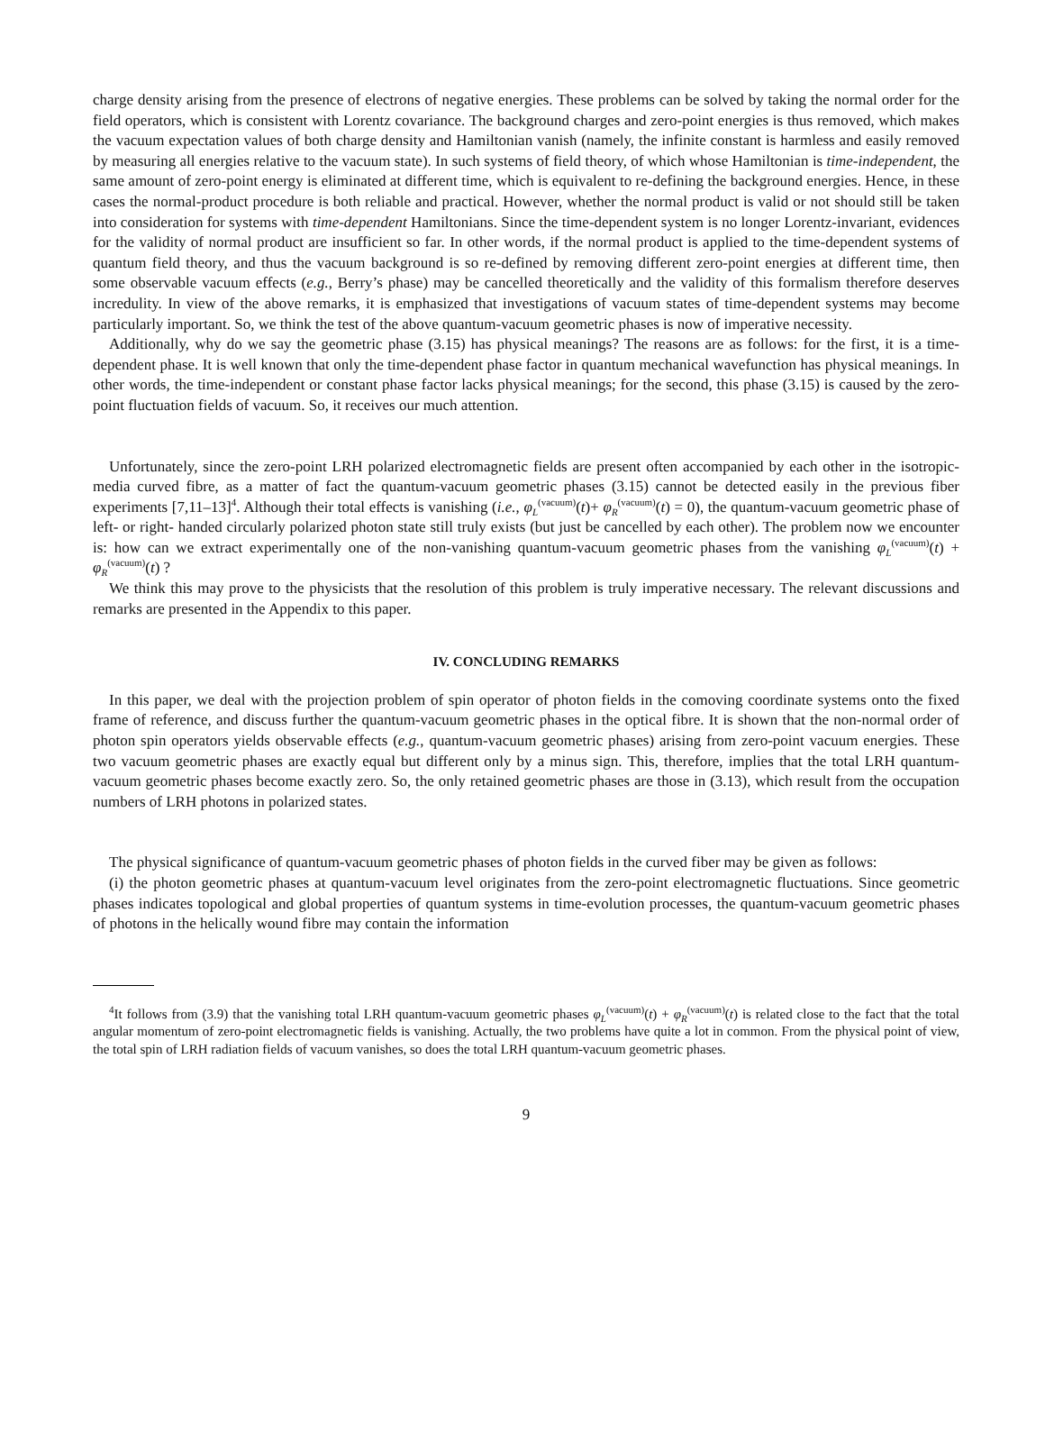charge density arising from the presence of electrons of negative energies. These problems can be solved by taking the normal order for the field operators, which is consistent with Lorentz covariance. The background charges and zero-point energies is thus removed, which makes the vacuum expectation values of both charge density and Hamiltonian vanish (namely, the infinite constant is harmless and easily removed by measuring all energies relative to the vacuum state). In such systems of field theory, of which whose Hamiltonian is time-independent, the same amount of zero-point energy is eliminated at different time, which is equivalent to re-defining the background energies. Hence, in these cases the normal-product procedure is both reliable and practical. However, whether the normal product is valid or not should still be taken into consideration for systems with time-dependent Hamiltonians. Since the time-dependent system is no longer Lorentz-invariant, evidences for the validity of normal product are insufficient so far. In other words, if the normal product is applied to the time-dependent systems of quantum field theory, and thus the vacuum background is so re-defined by removing different zero-point energies at different time, then some observable vacuum effects (e.g., Berry’s phase) may be cancelled theoretically and the validity of this formalism therefore deserves incredulity. In view of the above remarks, it is emphasized that investigations of vacuum states of time-dependent systems may become particularly important. So, we think the test of the above quantum-vacuum geometric phases is now of imperative necessity.
Additionally, why do we say the geometric phase (3.15) has physical meanings? The reasons are as follows: for the first, it is a time-dependent phase. It is well known that only the time-dependent phase factor in quantum mechanical wavefunction has physical meanings. In other words, the time-independent or constant phase factor lacks physical meanings; for the second, this phase (3.15) is caused by the zero-point fluctuation fields of vacuum. So, it receives our much attention.
Unfortunately, since the zero-point LRH polarized electromagnetic fields are present often accompanied by each other in the isotropic-media curved fibre, as a matter of fact the quantum-vacuum geometric phases (3.15) cannot be detected easily in the previous fiber experiments [7,11–13]<sup>4</sup>. Although their total effects is vanishing (i.e., φ<sub>L</sub><sup>(vacuum)</sup>(t)+ φ<sub>R</sub><sup>(vacuum)</sup>(t) = 0), the quantum-vacuum geometric phase of left- or right- handed circularly polarized photon state still truly exists (but just be cancelled by each other). The problem now we encounter is: how can we extract experimentally one of the non-vanishing quantum-vacuum geometric phases from the vanishing φ<sub>L</sub><sup>(vacuum)</sup>(t) + φ<sub>R</sub><sup>(vacuum)</sup>(t) ?
We think this may prove to the physicists that the resolution of this problem is truly imperative necessary. The relevant discussions and remarks are presented in the Appendix to this paper.
IV. CONCLUDING REMARKS
In this paper, we deal with the projection problem of spin operator of photon fields in the comoving coordinate systems onto the fixed frame of reference, and discuss further the quantum-vacuum geometric phases in the optical fibre. It is shown that the non-normal order of photon spin operators yields observable effects (e.g., quantum-vacuum geometric phases) arising from zero-point vacuum energies. These two vacuum geometric phases are exactly equal but different only by a minus sign. This, therefore, implies that the total LRH quantum-vacuum geometric phases become exactly zero. So, the only retained geometric phases are those in (3.13), which result from the occupation numbers of LRH photons in polarized states.
The physical significance of quantum-vacuum geometric phases of photon fields in the curved fiber may be given as follows:
(i) the photon geometric phases at quantum-vacuum level originates from the zero-point electromagnetic fluctuations. Since geometric phases indicates topological and global properties of quantum systems in time-evolution processes, the quantum-vacuum geometric phases of photons in the helically wound fibre may contain the information
<sup>4</sup> It follows from (3.9) that the vanishing total LRH quantum-vacuum geometric phases φ<sub>L</sub><sup>(vacuum)</sup>(t) + φ<sub>R</sub><sup>(vacuum)</sup>(t) is related close to the fact that the total angular momentum of zero-point electromagnetic fields is vanishing. Actually, the two problems have quite a lot in common. From the physical point of view, the total spin of LRH radiation fields of vacuum vanishes, so does the total LRH quantum-vacuum geometric phases.
9